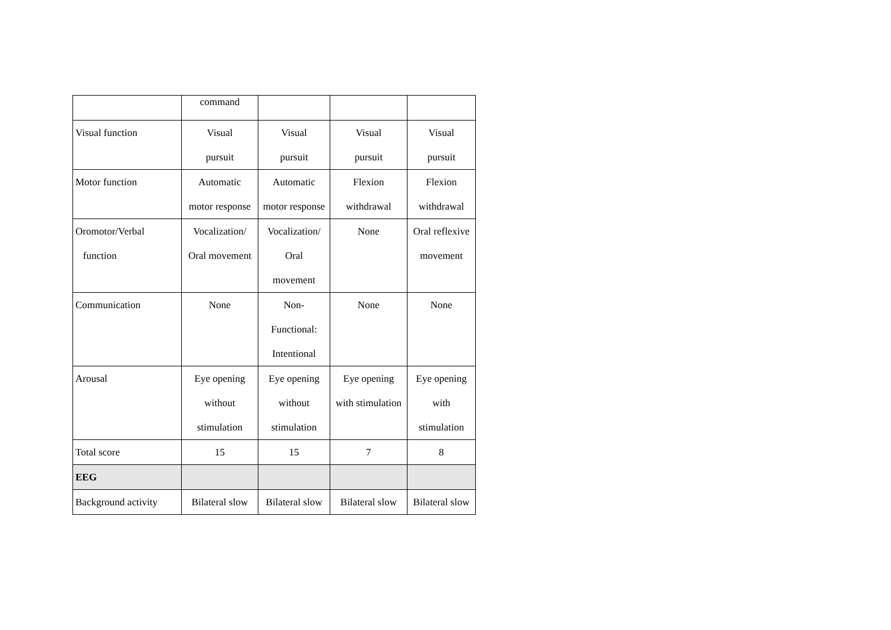| | command | | | |
| Visual function | Visual pursuit | Visual pursuit | Visual pursuit | Visual pursuit |
| Motor function | Automatic motor response | Automatic motor response | Flexion withdrawal | Flexion withdrawal |
| Oromotor/Verbal function | Vocalization/ Oral movement | Vocalization/ Oral movement | None | Oral reflexive movement |
| Communication | None | Non- Functional: Intentional | None | None |
| Arousal | Eye opening without stimulation | Eye opening without stimulation | Eye opening with stimulation | Eye opening with stimulation |
| Total score | 15 | 15 | 7 | 8 |
| EEG | | | | |
| Background activity | Bilateral slow | Bilateral slow | Bilateral slow | Bilateral slow |